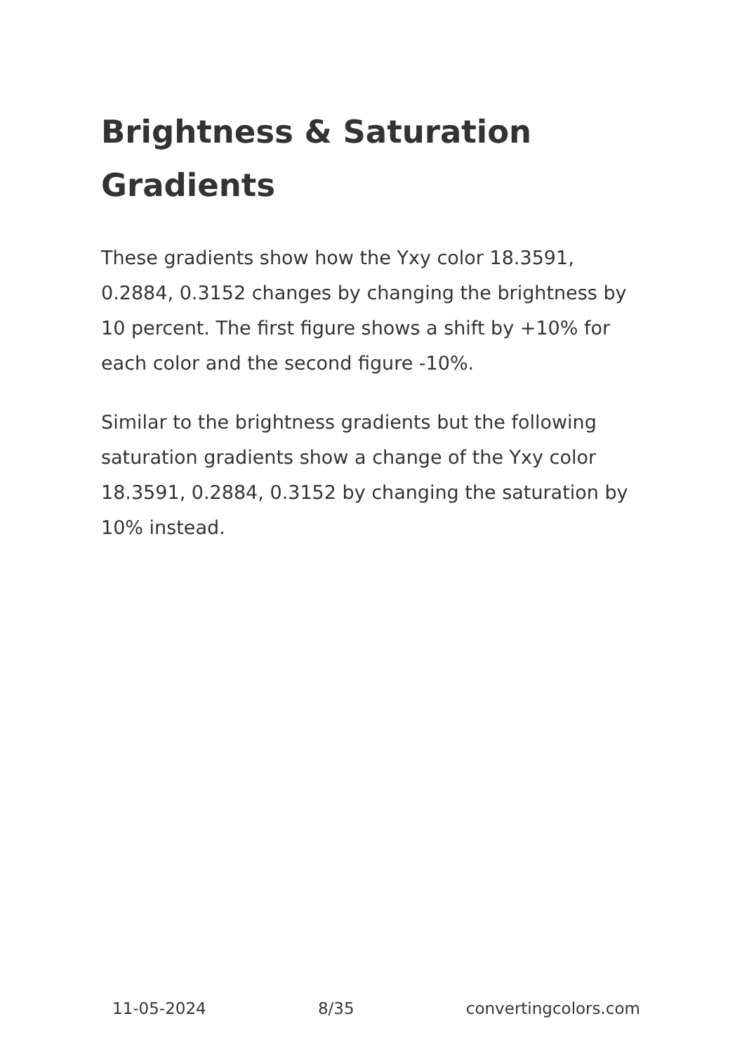Brightness & Saturation Gradients
These gradients show how the Yxy color 18.3591, 0.2884, 0.3152 changes by changing the brightness by 10 percent. The first figure shows a shift by +10% for each color and the second figure -10%.
Similar to the brightness gradients but the following saturation gradients show a change of the Yxy color 18.3591, 0.2884, 0.3152 by changing the saturation by 10% instead.
11-05-2024 8/35 convertingcolors.com